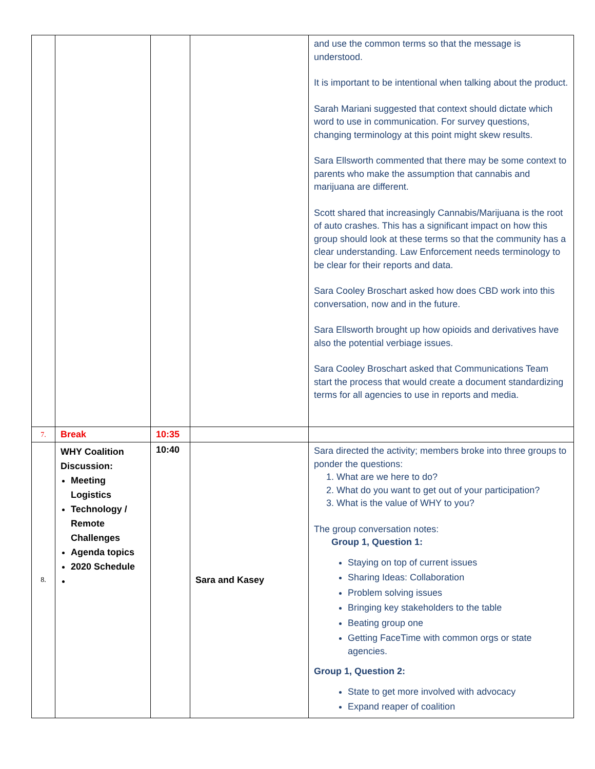| | | | | and use the common terms so that the message is understood. It is important to be intentional when talking about the product. Sarah Mariani suggested that context should dictate which word to use in communication. For survey questions, changing terminology at this point might skew results. Sara Ellsworth commented that there may be some context to parents who make the assumption that cannabis and marijuana are different. Scott shared that increasingly Cannabis/Marijuana is the root of auto crashes. This has a significant impact on how this group should look at these terms so that the community has a clear understanding. Law Enforcement needs terminology to be clear for their reports and data. Sara Cooley Broschart asked how does CBD work into this conversation, now and in the future. Sara Ellsworth brought up how opioids and derivatives have also the potential verbiage issues. Sara Cooley Broschart asked that Communications Team start the process that would create a document standardizing terms for all agencies to use in reports and media. |
| 7. | Break | 10:35 | | |
| 8. | WHY Coalition Discussion: Meeting Logistics Technology / Remote Challenges Agenda topics 2020 Schedule | 10:40 | Sara and Kasey | Sara directed the activity; members broke into three groups to ponder the questions: 1. What are we here to do? 2. What do you want to get out of your participation? 3. What is the value of WHY to you? The group conversation notes: Group 1, Question 1: Staying on top of current issues Sharing Ideas: Collaboration Problem solving issues Bringing key stakeholders to the table Beating group one Getting FaceTime with common orgs or state agencies. Group 1, Question 2: State to get more involved with advocacy Expand reaper of coalition |